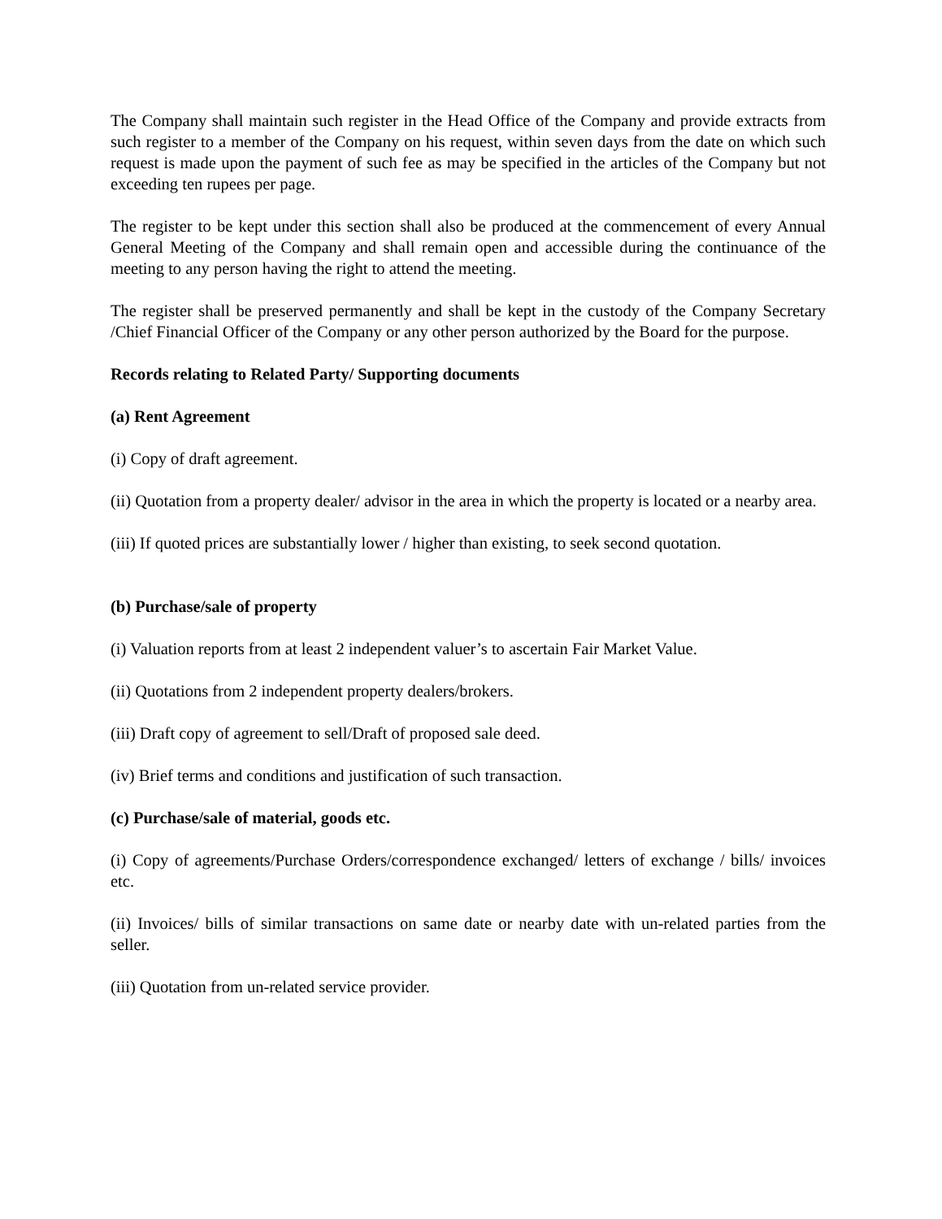The Company shall maintain such register in the Head Office of the Company and provide extracts from such register to a member of the Company on his request, within seven days from the date on which such request is made upon the payment of such fee as may be specified in the articles of the Company but not exceeding ten rupees per page.
The register to be kept under this section shall also be produced at the commencement of every Annual General Meeting of the Company and shall remain open and accessible during the continuance of the meeting to any person having the right to attend the meeting.
The register shall be preserved permanently and shall be kept in the custody of the Company Secretary /Chief Financial Officer of the Company or any other person authorized by the Board for the purpose.
Records relating to Related Party/ Supporting documents
(a) Rent Agreement
(i) Copy of draft agreement.
(ii) Quotation from a property dealer/ advisor in the area in which the property is located or a nearby area.
(iii) If quoted prices are substantially lower / higher than existing, to seek second quotation.
(b) Purchase/sale of property
(i) Valuation reports from at least 2 independent valuer’s to ascertain Fair Market Value.
(ii) Quotations from 2 independent property dealers/brokers.
(iii) Draft copy of agreement to sell/Draft of proposed sale deed.
(iv) Brief terms and conditions and justification of such transaction.
(c) Purchase/sale of material, goods etc.
(i) Copy of agreements/Purchase Orders/correspondence exchanged/ letters of exchange / bills/ invoices etc.
(ii) Invoices/ bills of similar transactions on same date or nearby date with un-related parties from the seller.
(iii) Quotation from un-related service provider.